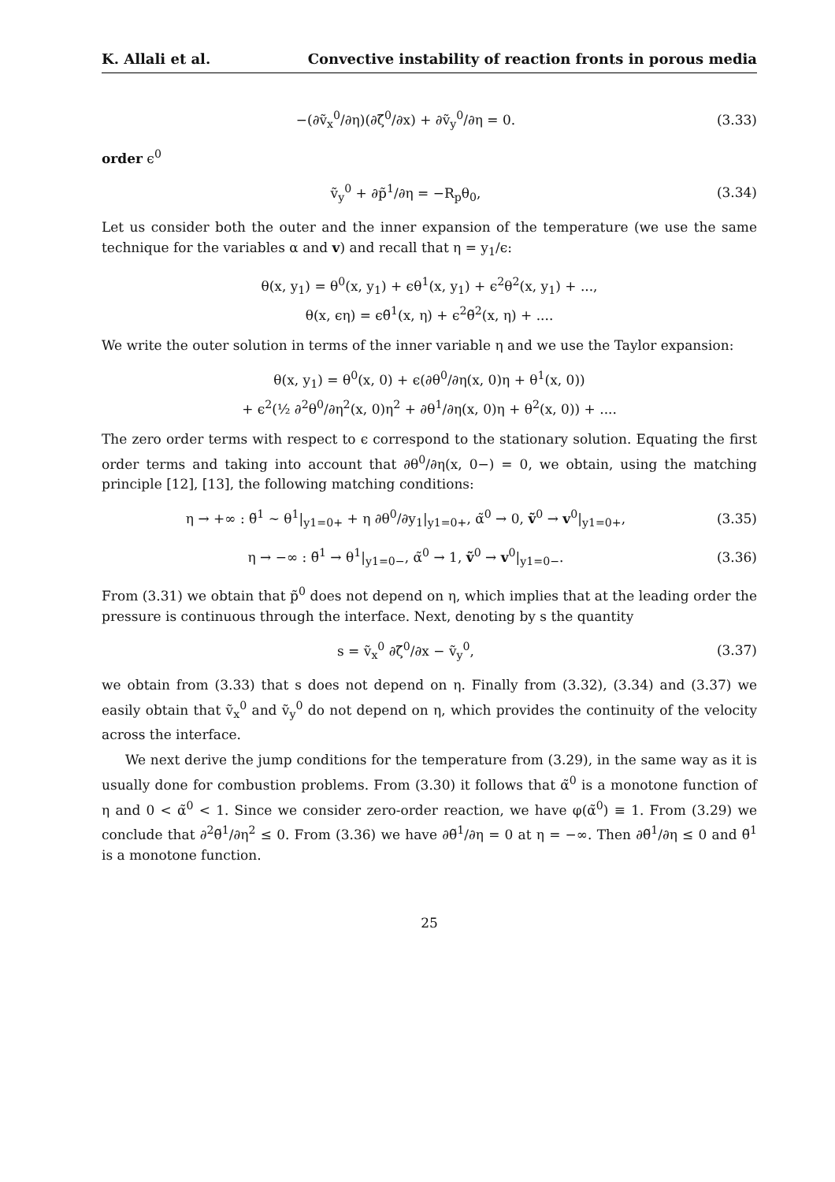K. Allali et al. Convective instability of reaction fronts in porous media
−(∂ṽ<sub>x</sub><sup>0</sup>/∂η)(∂ζ̃<sup>0</sup>/∂x) + ∂ṽ<sub>y</sub><sup>0</sup>/∂η = 0. (3.33)
order ϵ<sup>0</sup>
ṽ<sub>y</sub><sup>0</sup> + ∂p̃<sup>1</sup>/∂η = −R<sub>p</sub>θ<sub>0</sub>, (3.34)
Let us consider both the outer and the inner expansion of the temperature (we use the same technique for the variables α and v) and recall that η = y<sub>1</sub>/ϵ:
θ(x, y<sub>1</sub>) = θ<sup>0</sup>(x, y<sub>1</sub>) + ϵθ<sup>1</sup>(x, y<sub>1</sub>) + ϵ<sup>2</sup>θ<sup>2</sup>(x, y<sub>1</sub>) + ...,
θ(x, ϵη) = ϵθ̃<sup>1</sup>(x, η) + ϵ<sup>2</sup>θ̃<sup>2</sup>(x, η) + ....
We write the outer solution in terms of the inner variable η and we use the Taylor expansion:
θ(x, y<sub>1</sub>) = θ<sup>0</sup>(x, 0) + ϵ(∂θ<sup>0</sup>/∂η(x, 0)η + θ<sup>1</sup>(x, 0))
+ ϵ<sup>2</sup>(½ ∂<sup>2</sup>θ<sup>0</sup>/∂η<sup>2</sup>(x, 0)η<sup>2</sup> + ∂θ<sup>1</sup>/∂η(x, 0)η + θ<sup>2</sup>(x, 0)) + ....
The zero order terms with respect to ϵ correspond to the stationary solution. Equating the first order terms and taking into account that ∂θ<sup>0</sup>/∂η(x, 0−) = 0, we obtain, using the matching principle [12], [13], the following matching conditions:
η → +∞ : θ̃<sup>1</sup> ∼ θ<sup>1</sup>|<sub>y1=0+</sub> + η ∂θ<sup>0</sup>/∂y<sub>1</sub>|<sub>y1=0+</sub>, α̃<sup>0</sup> → 0, ṽ<sup>0</sup> → v<sup>0</sup>|<sub>y1=0+</sub>, (3.35)
η → −∞ : θ̃<sup>1</sup> → θ<sup>1</sup>|<sub>y1=0−</sub>, α̃<sup>0</sup> → 1, ṽ<sup>0</sup> → v<sup>0</sup>|<sub>y1=0−</sub>. (3.36)
From (3.31) we obtain that p̃<sup>0</sup> does not depend on η, which implies that at the leading order the pressure is continuous through the interface. Next, denoting by s the quantity
s = ṽ<sub>x</sub><sup>0</sup> ∂ζ̃<sup>0</sup>/∂x − ṽ<sub>y</sub><sup>0</sup>, (3.37)
we obtain from (3.33) that s does not depend on η. Finally from (3.32), (3.34) and (3.37) we easily obtain that ṽ<sub>x</sub><sup>0</sup> and ṽ<sub>y</sub><sup>0</sup> do not depend on η, which provides the continuity of the velocity across the interface.
We next derive the jump conditions for the temperature from (3.29), in the same way as it is usually done for combustion problems. From (3.30) it follows that α̃<sup>0</sup> is a monotone function of η and 0 < α̃<sup>0</sup> < 1. Since we consider zero-order reaction, we have φ(α̃<sup>0</sup>) ≡ 1. From (3.29) we conclude that ∂<sup>2</sup>θ̃<sup>1</sup>/∂η<sup>2</sup> ≤ 0. From (3.36) we have ∂θ̃<sup>1</sup>/∂η = 0 at η = −∞. Then ∂θ̃<sup>1</sup>/∂η ≤ 0 and θ̃<sup>1</sup> is a monotone function.
25